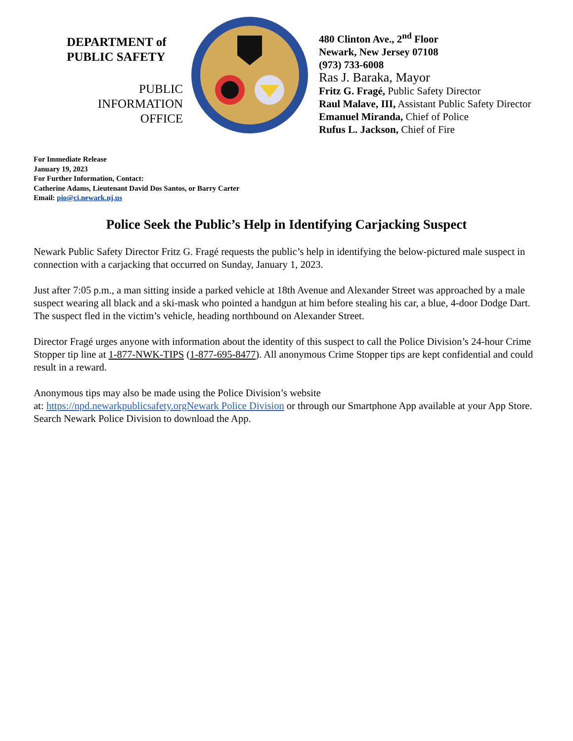DEPARTMENT of
PUBLIC SAFETY
PUBLIC
INFORMATION
OFFICE
480 Clinton Ave., 2<sup>nd</sup> Floor
Newark, New Jersey 07108
(973) 733-6008
Ras J. Baraka, Mayor
Fritz G. Fragé, Public Safety Director
Raul Malave, III, Assistant Public Safety Director
Emanuel Miranda, Chief of Police
Rufus L. Jackson, Chief of Fire
For Immediate Release
January 19, 2023
For Further Information, Contact:
Catherine Adams, Lieutenant David Dos Santos, or Barry Carter
Email: pio@ci.newark.nj.us
Police Seek the Public’s Help in Identifying Carjacking Suspect
Newark Public Safety Director Fritz G. Fragé requests the public’s help in identifying the below-pictured male suspect in connection with a carjacking that occurred on Sunday, January 1, 2023.
Just after 7:05 p.m., a man sitting inside a parked vehicle at 18th Avenue and Alexander Street was approached by a male suspect wearing all black and a ski-mask who pointed a handgun at him before stealing his car, a blue, 4-door Dodge Dart. The suspect fled in the victim’s vehicle, heading northbound on Alexander Street.
Director Fragé urges anyone with information about the identity of this suspect to call the Police Division’s 24-hour Crime Stopper tip line at 1-877-NWK-TIPS (1-877-695-8477). All anonymous Crime Stopper tips are kept confidential and could result in a reward.
Anonymous tips may also be made using the Police Division’s website
at: https://npd.newarkpublicsafety.orgNewark Police Division or through our Smartphone App available at your App Store. Search Newark Police Division to download the App.